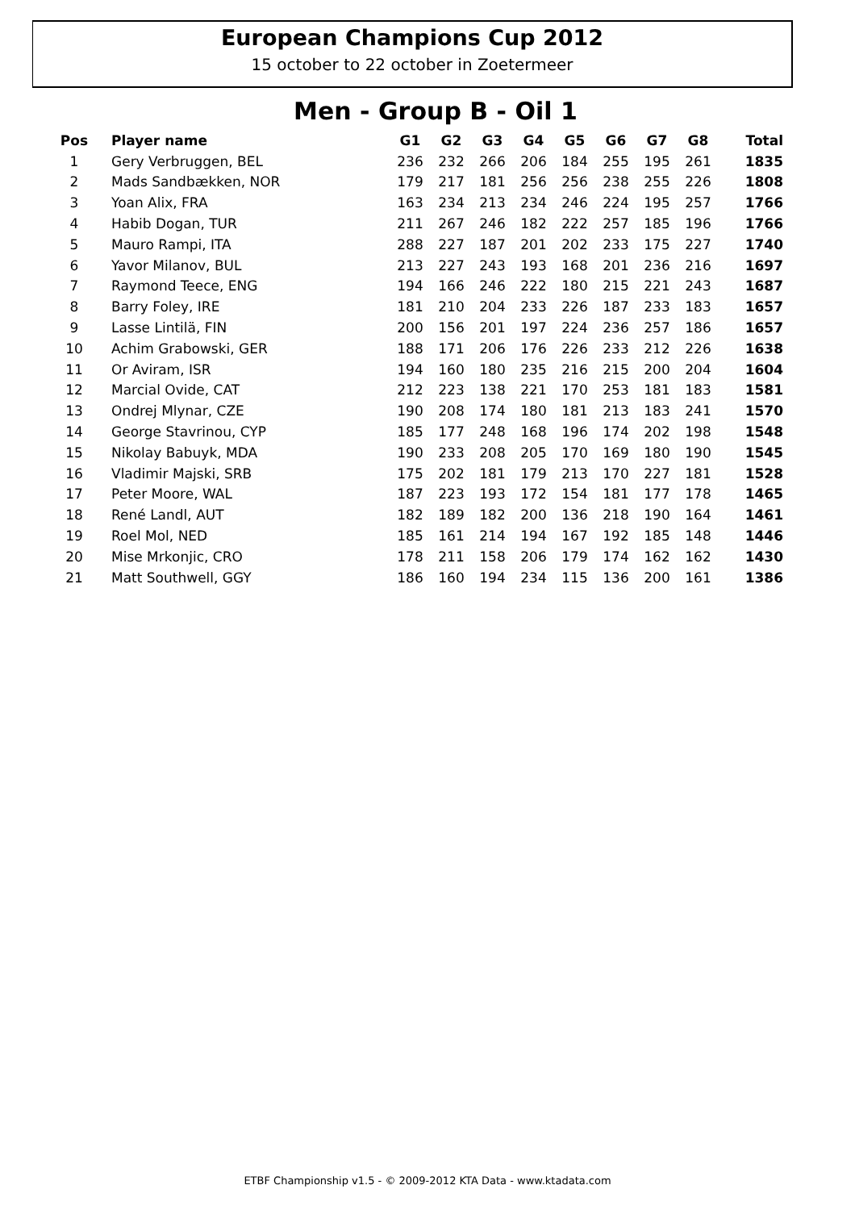European Champions Cup 2012
15 october to 22 october in Zoetermeer
Men - Group B - Oil 1
| Pos | Player name | G1 | G2 | G3 | G4 | G5 | G6 | G7 | G8 | Total |
| --- | --- | --- | --- | --- | --- | --- | --- | --- | --- | --- |
| 1 | Gery Verbruggen, BEL | 236 | 232 | 266 | 206 | 184 | 255 | 195 | 261 | 1835 |
| 2 | Mads Sandbækken, NOR | 179 | 217 | 181 | 256 | 256 | 238 | 255 | 226 | 1808 |
| 3 | Yoan Alix, FRA | 163 | 234 | 213 | 234 | 246 | 224 | 195 | 257 | 1766 |
| 4 | Habib Dogan, TUR | 211 | 267 | 246 | 182 | 222 | 257 | 185 | 196 | 1766 |
| 5 | Mauro Rampi, ITA | 288 | 227 | 187 | 201 | 202 | 233 | 175 | 227 | 1740 |
| 6 | Yavor Milanov, BUL | 213 | 227 | 243 | 193 | 168 | 201 | 236 | 216 | 1697 |
| 7 | Raymond Teece, ENG | 194 | 166 | 246 | 222 | 180 | 215 | 221 | 243 | 1687 |
| 8 | Barry Foley, IRE | 181 | 210 | 204 | 233 | 226 | 187 | 233 | 183 | 1657 |
| 9 | Lasse Lintilä, FIN | 200 | 156 | 201 | 197 | 224 | 236 | 257 | 186 | 1657 |
| 10 | Achim Grabowski, GER | 188 | 171 | 206 | 176 | 226 | 233 | 212 | 226 | 1638 |
| 11 | Or Aviram, ISR | 194 | 160 | 180 | 235 | 216 | 215 | 200 | 204 | 1604 |
| 12 | Marcial Ovide, CAT | 212 | 223 | 138 | 221 | 170 | 253 | 181 | 183 | 1581 |
| 13 | Ondrej Mlynar, CZE | 190 | 208 | 174 | 180 | 181 | 213 | 183 | 241 | 1570 |
| 14 | George Stavrinou, CYP | 185 | 177 | 248 | 168 | 196 | 174 | 202 | 198 | 1548 |
| 15 | Nikolay Babuyk, MDA | 190 | 233 | 208 | 205 | 170 | 169 | 180 | 190 | 1545 |
| 16 | Vladimir Majski, SRB | 175 | 202 | 181 | 179 | 213 | 170 | 227 | 181 | 1528 |
| 17 | Peter Moore, WAL | 187 | 223 | 193 | 172 | 154 | 181 | 177 | 178 | 1465 |
| 18 | René Landl, AUT | 182 | 189 | 182 | 200 | 136 | 218 | 190 | 164 | 1461 |
| 19 | Roel Mol, NED | 185 | 161 | 214 | 194 | 167 | 192 | 185 | 148 | 1446 |
| 20 | Mise Mrkonjic, CRO | 178 | 211 | 158 | 206 | 179 | 174 | 162 | 162 | 1430 |
| 21 | Matt Southwell, GGY | 186 | 160 | 194 | 234 | 115 | 136 | 200 | 161 | 1386 |
ETBF Championship v1.5 - © 2009-2012 KTA Data - www.ktadata.com